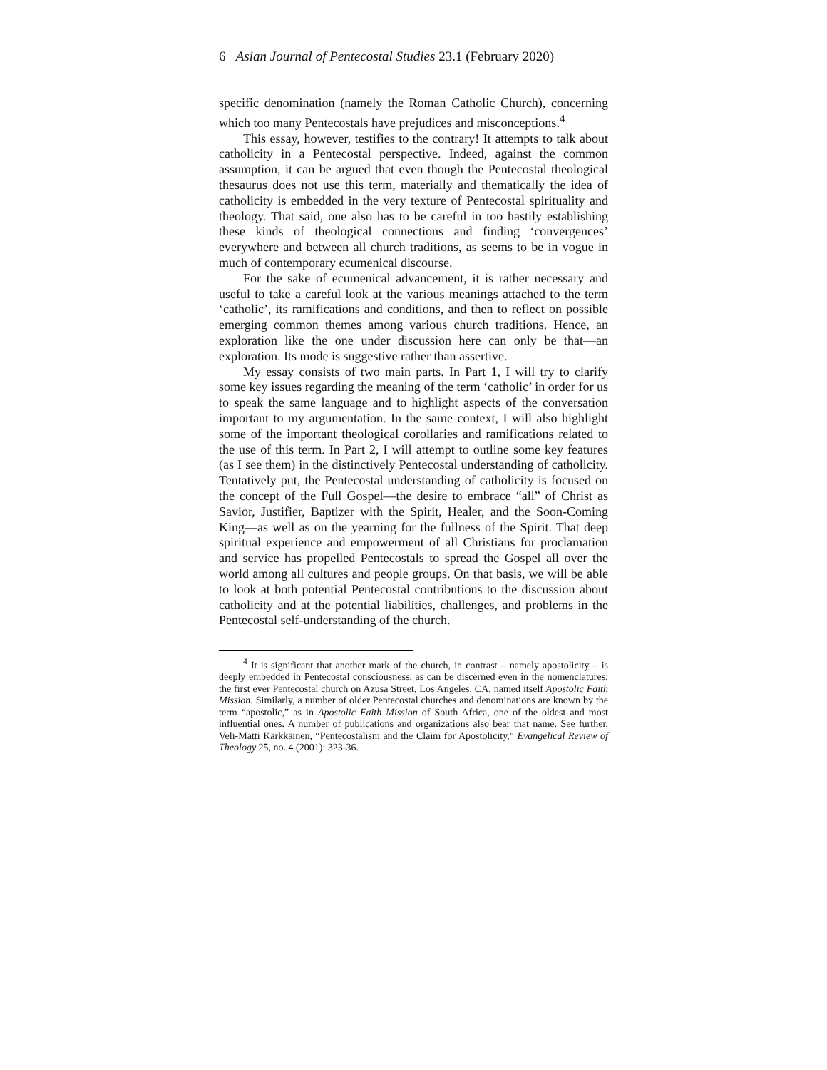6 Asian Journal of Pentecostal Studies 23.1 (February 2020)
specific denomination (namely the Roman Catholic Church), concerning which too many Pentecostals have prejudices and misconceptions.<sup>4</sup>
This essay, however, testifies to the contrary! It attempts to talk about catholicity in a Pentecostal perspective. Indeed, against the common assumption, it can be argued that even though the Pentecostal theological thesaurus does not use this term, materially and thematically the idea of catholicity is embedded in the very texture of Pentecostal spirituality and theology. That said, one also has to be careful in too hastily establishing these kinds of theological connections and finding ‘convergences’ everywhere and between all church traditions, as seems to be in vogue in much of contemporary ecumenical discourse.
For the sake of ecumenical advancement, it is rather necessary and useful to take a careful look at the various meanings attached to the term ‘catholic’, its ramifications and conditions, and then to reflect on possible emerging common themes among various church traditions. Hence, an exploration like the one under discussion here can only be that—an exploration. Its mode is suggestive rather than assertive.
My essay consists of two main parts. In Part 1, I will try to clarify some key issues regarding the meaning of the term ‘catholic’ in order for us to speak the same language and to highlight aspects of the conversation important to my argumentation. In the same context, I will also highlight some of the important theological corollaries and ramifications related to the use of this term. In Part 2, I will attempt to outline some key features (as I see them) in the distinctively Pentecostal understanding of catholicity. Tentatively put, the Pentecostal understanding of catholicity is focused on the concept of the Full Gospel—the desire to embrace “all” of Christ as Savior, Justifier, Baptizer with the Spirit, Healer, and the Soon-Coming King—as well as on the yearning for the fullness of the Spirit. That deep spiritual experience and empowerment of all Christians for proclamation and service has propelled Pentecostals to spread the Gospel all over the world among all cultures and people groups. On that basis, we will be able to look at both potential Pentecostal contributions to the discussion about catholicity and at the potential liabilities, challenges, and problems in the Pentecostal self-understanding of the church.
<sup>4</sup> It is significant that another mark of the church, in contrast – namely apostolicity – is deeply embedded in Pentecostal consciousness, as can be discerned even in the nomenclatures: the first ever Pentecostal church on Azusa Street, Los Angeles, CA, named itself Apostolic Faith Mission. Similarly, a number of older Pentecostal churches and denominations are known by the term “apostolic,” as in Apostolic Faith Mission of South Africa, one of the oldest and most influential ones. A number of publications and organizations also bear that name. See further, Veli-Matti Kärkkäinen, “Pentecostalism and the Claim for Apostolicity,” Evangelical Review of Theology 25, no. 4 (2001): 323-36.